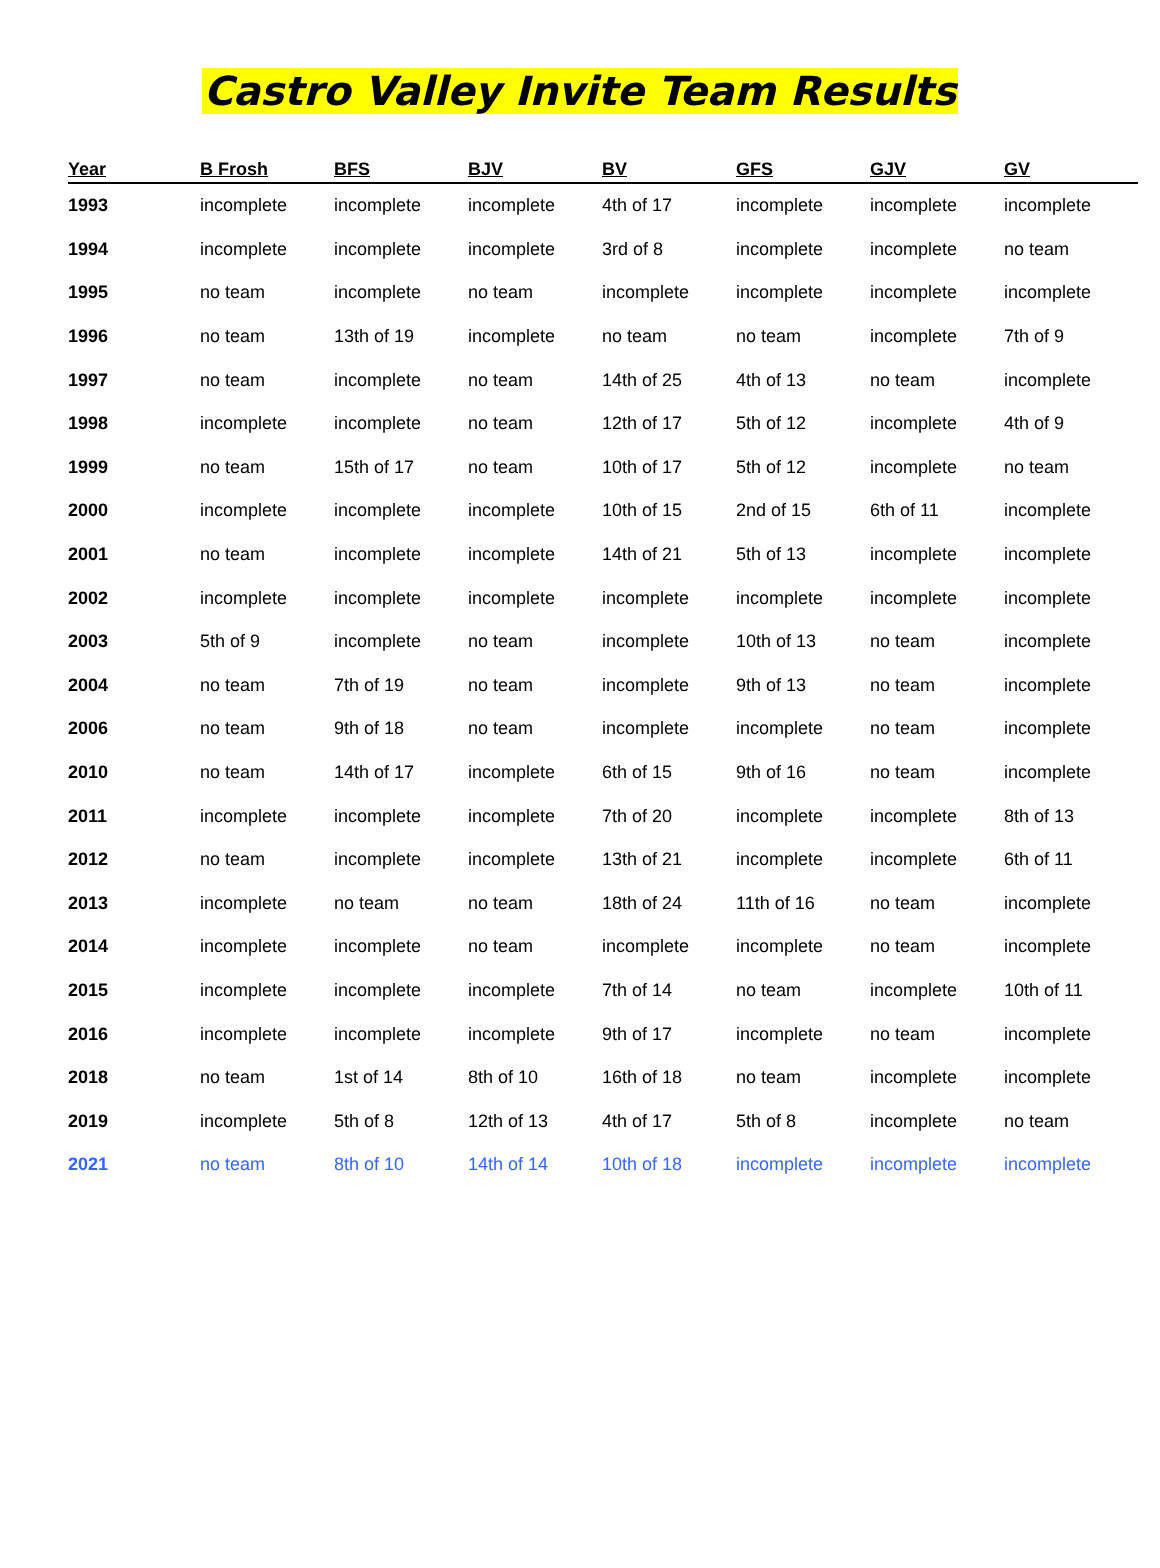Castro Valley Invite Team Results
| Year | B Frosh | BFS | BJV | BV | GFS | GJV | GV |
| --- | --- | --- | --- | --- | --- | --- | --- |
| 1993 | incomplete | incomplete | incomplete | 4th of 17 | incomplete | incomplete | incomplete |
| 1994 | incomplete | incomplete | incomplete | 3rd of 8 | incomplete | incomplete | no team |
| 1995 | no team | incomplete | no team | incomplete | incomplete | incomplete | incomplete |
| 1996 | no team | 13th of 19 | incomplete | no team | no team | incomplete | 7th of 9 |
| 1997 | no team | incomplete | no team | 14th of 25 | 4th of 13 | no team | incomplete |
| 1998 | incomplete | incomplete | no team | 12th of 17 | 5th of 12 | incomplete | 4th of 9 |
| 1999 | no team | 15th of 17 | no team | 10th of 17 | 5th of 12 | incomplete | no team |
| 2000 | incomplete | incomplete | incomplete | 10th of 15 | 2nd of 15 | 6th of 11 | incomplete |
| 2001 | no team | incomplete | incomplete | 14th of 21 | 5th of 13 | incomplete | incomplete |
| 2002 | incomplete | incomplete | incomplete | incomplete | incomplete | incomplete | incomplete |
| 2003 | 5th of 9 | incomplete | no team | incomplete | 10th of 13 | no team | incomplete |
| 2004 | no team | 7th of 19 | no team | incomplete | 9th of 13 | no team | incomplete |
| 2006 | no team | 9th of 18 | no team | incomplete | incomplete | no team | incomplete |
| 2010 | no team | 14th of 17 | incomplete | 6th of 15 | 9th of 16 | no team | incomplete |
| 2011 | incomplete | incomplete | incomplete | 7th of 20 | incomplete | incomplete | 8th of 13 |
| 2012 | no team | incomplete | incomplete | 13th of 21 | incomplete | incomplete | 6th of 11 |
| 2013 | incomplete | no team | no team | 18th of 24 | 11th of 16 | no team | incomplete |
| 2014 | incomplete | incomplete | no team | incomplete | incomplete | no team | incomplete |
| 2015 | incomplete | incomplete | incomplete | 7th of 14 | no team | incomplete | 10th of 11 |
| 2016 | incomplete | incomplete | incomplete | 9th of 17 | incomplete | no team | incomplete |
| 2018 | no team | 1st of 14 | 8th of 10 | 16th of 18 | no team | incomplete | incomplete |
| 2019 | incomplete | 5th of 8 | 12th of 13 | 4th of 17 | 5th of 8 | incomplete | no team |
| 2021 | no team | 8th of 10 | 14th of 14 | 10th of 18 | incomplete | incomplete | incomplete |